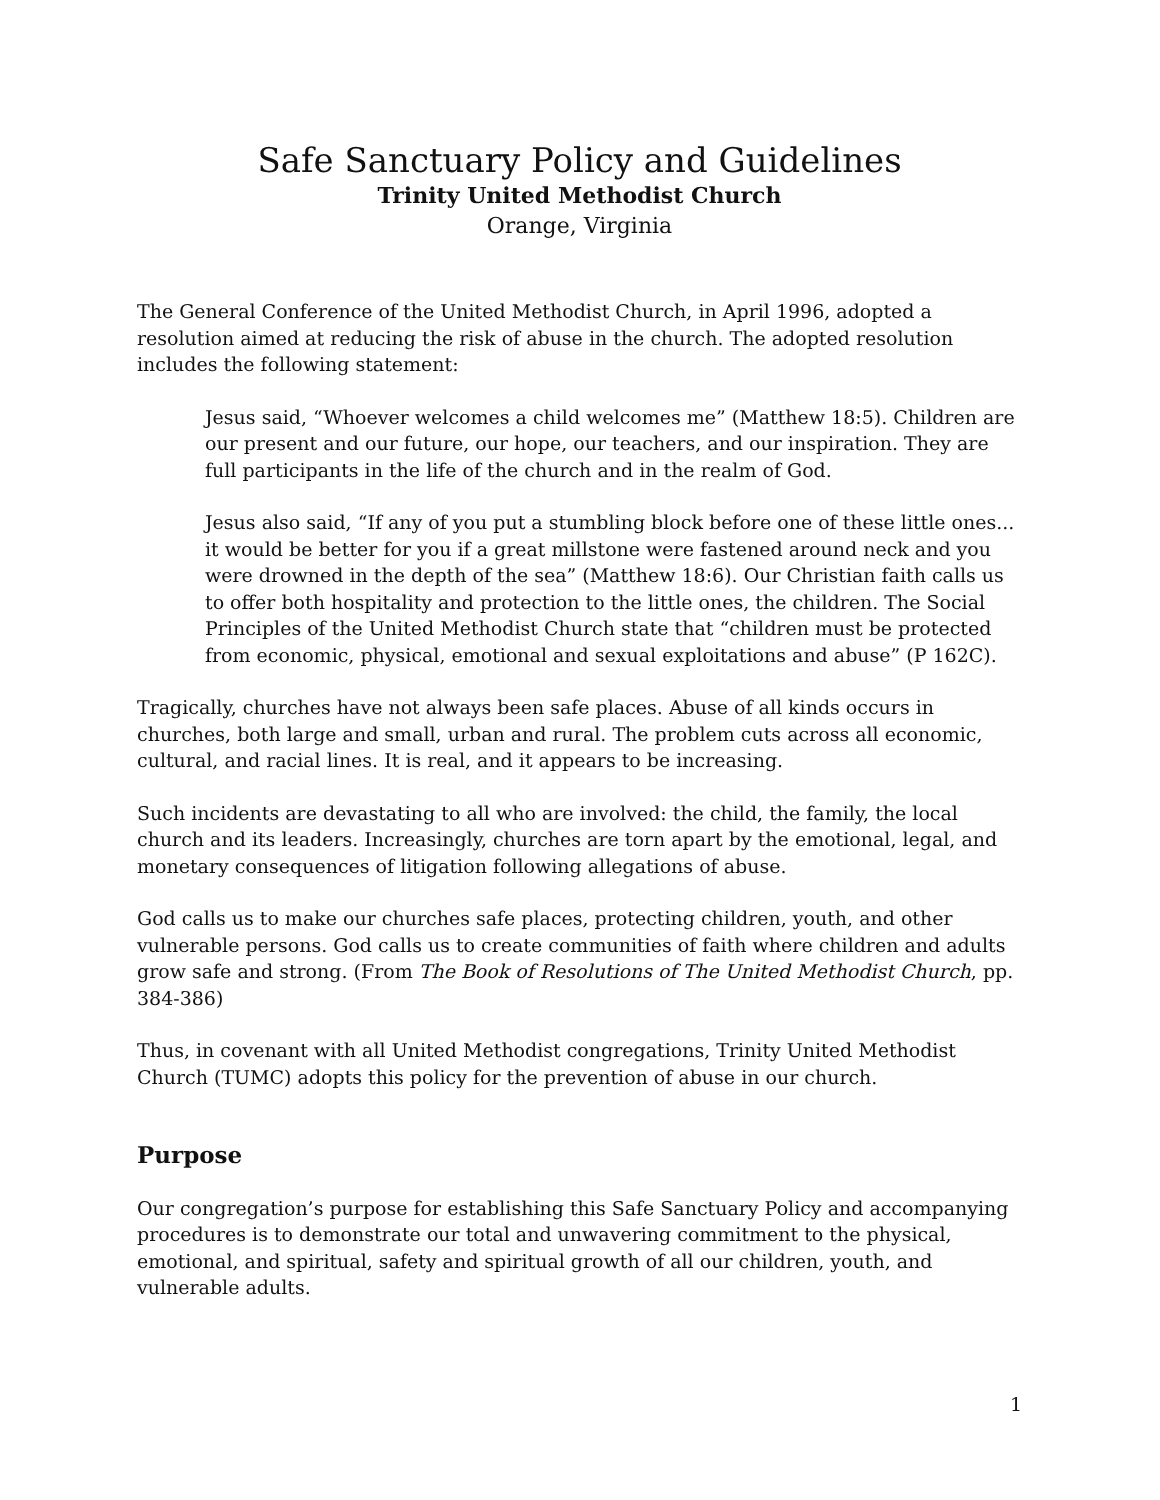Safe Sanctuary Policy and Guidelines
Trinity United Methodist Church
Orange, Virginia
The General Conference of the United Methodist Church, in April 1996, adopted a resolution aimed at reducing the risk of abuse in the church. The adopted resolution includes the following statement:
Jesus said, “Whoever welcomes a child welcomes me” (Matthew 18:5). Children are our present and our future, our hope, our teachers, and our inspiration. They are full participants in the life of the church and in the realm of God.
Jesus also said, “If any of you put a stumbling block before one of these little ones... it would be better for you if a great millstone were fastened around neck and you were drowned in the depth of the sea” (Matthew 18:6). Our Christian faith calls us to offer both hospitality and protection to the little ones, the children. The Social Principles of the United Methodist Church state that “children must be protected from economic, physical, emotional and sexual exploitations and abuse” (P 162C).
Tragically, churches have not always been safe places. Abuse of all kinds occurs in churches, both large and small, urban and rural. The problem cuts across all economic, cultural, and racial lines. It is real, and it appears to be increasing.
Such incidents are devastating to all who are involved: the child, the family, the local church and its leaders. Increasingly, churches are torn apart by the emotional, legal, and monetary consequences of litigation following allegations of abuse.
God calls us to make our churches safe places, protecting children, youth, and other vulnerable persons. God calls us to create communities of faith where children and adults grow safe and strong. (From The Book of Resolutions of The United Methodist Church, pp. 384-386)
Thus, in covenant with all United Methodist congregations, Trinity United Methodist Church (TUMC) adopts this policy for the prevention of abuse in our church.
Purpose
Our congregation’s purpose for establishing this Safe Sanctuary Policy and accompanying procedures is to demonstrate our total and unwavering commitment to the physical, emotional, and spiritual, safety and spiritual growth of all our children, youth, and vulnerable adults.
1